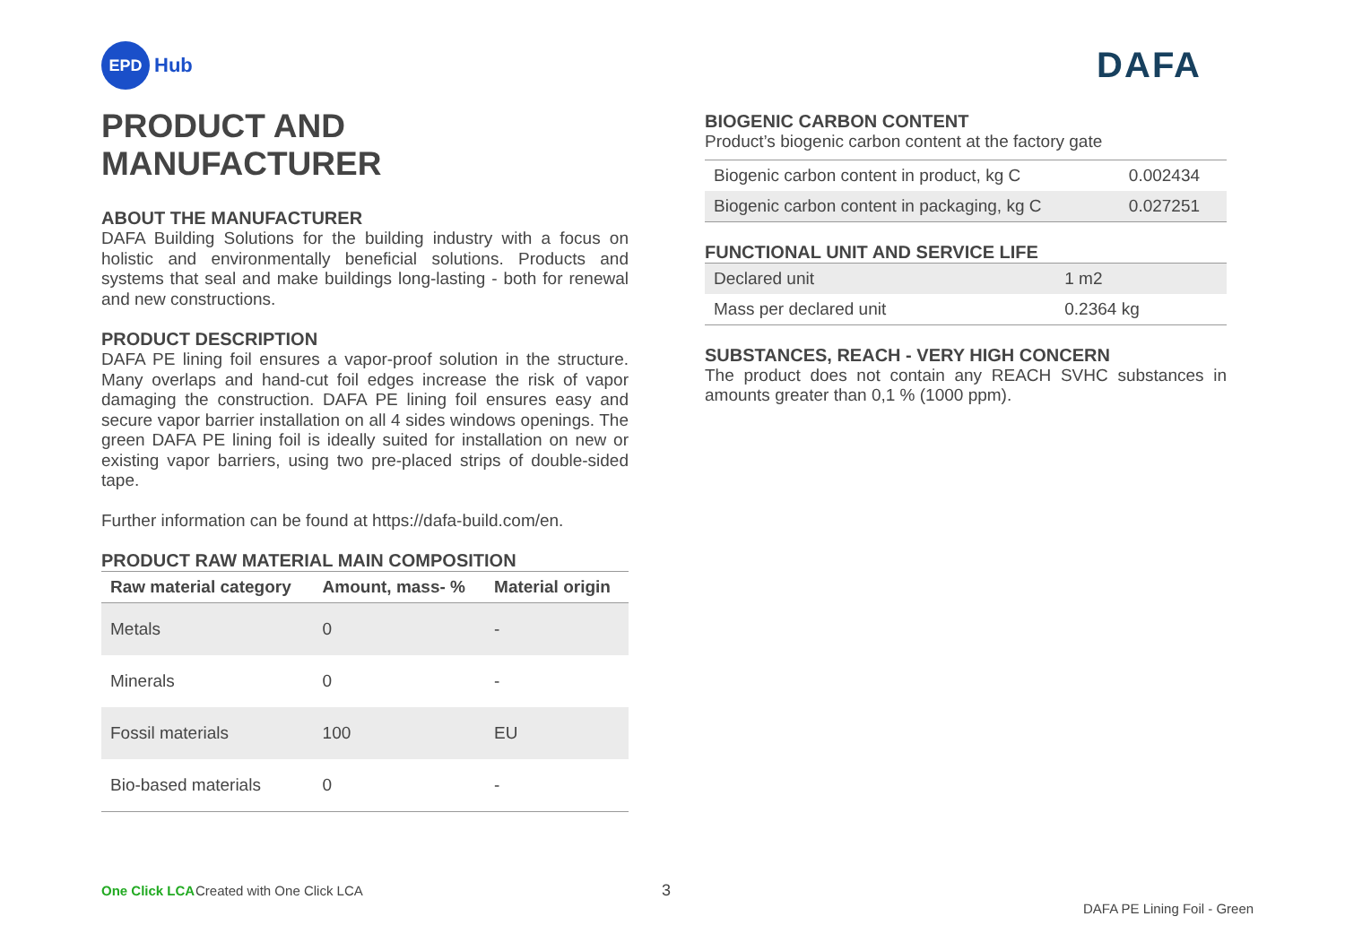EPD
Hub
DAFA
PRODUCT AND MANUFACTURER
ABOUT THE MANUFACTURER
DAFA Building Solutions for the building industry with a focus on holistic and environmentally beneficial solutions. Products and systems that seal and make buildings long-lasting - both for renewal and new constructions.
PRODUCT DESCRIPTION
DAFA PE lining foil ensures a vapor-proof solution in the structure. Many overlaps and hand-cut foil edges increase the risk of vapor damaging the construction. DAFA PE lining foil ensures easy and secure vapor barrier installation on all 4 sides windows openings. The green DAFA PE lining foil is ideally suited for installation on new or existing vapor barriers, using two pre-placed strips of double-sided tape.
Further information can be found at https://dafa-build.com/en.
PRODUCT RAW MATERIAL MAIN COMPOSITION
| Raw material category | Amount, mass- % | Material origin |
| --- | --- | --- |
| Metals | 0 | - |
| Minerals | 0 | - |
| Fossil materials | 100 | EU |
| Bio-based materials | 0 | - |
BIOGENIC CARBON CONTENT
Product’s biogenic carbon content at the factory gate
| Biogenic carbon content in product, kg C | 0.002434 |
| Biogenic carbon content in packaging, kg C | 0.027251 |
FUNCTIONAL UNIT AND SERVICE LIFE
| Declared unit | 1 m2 |
| Mass per declared unit | 0.2364 kg |
SUBSTANCES, REACH - VERY HIGH CONCERN
The product does not contain any REACH SVHC substances in amounts greater than 0,1 % (1000 ppm).
One Click LCA Created with One Click LCA 3 DAFA PE Lining Foil - Green